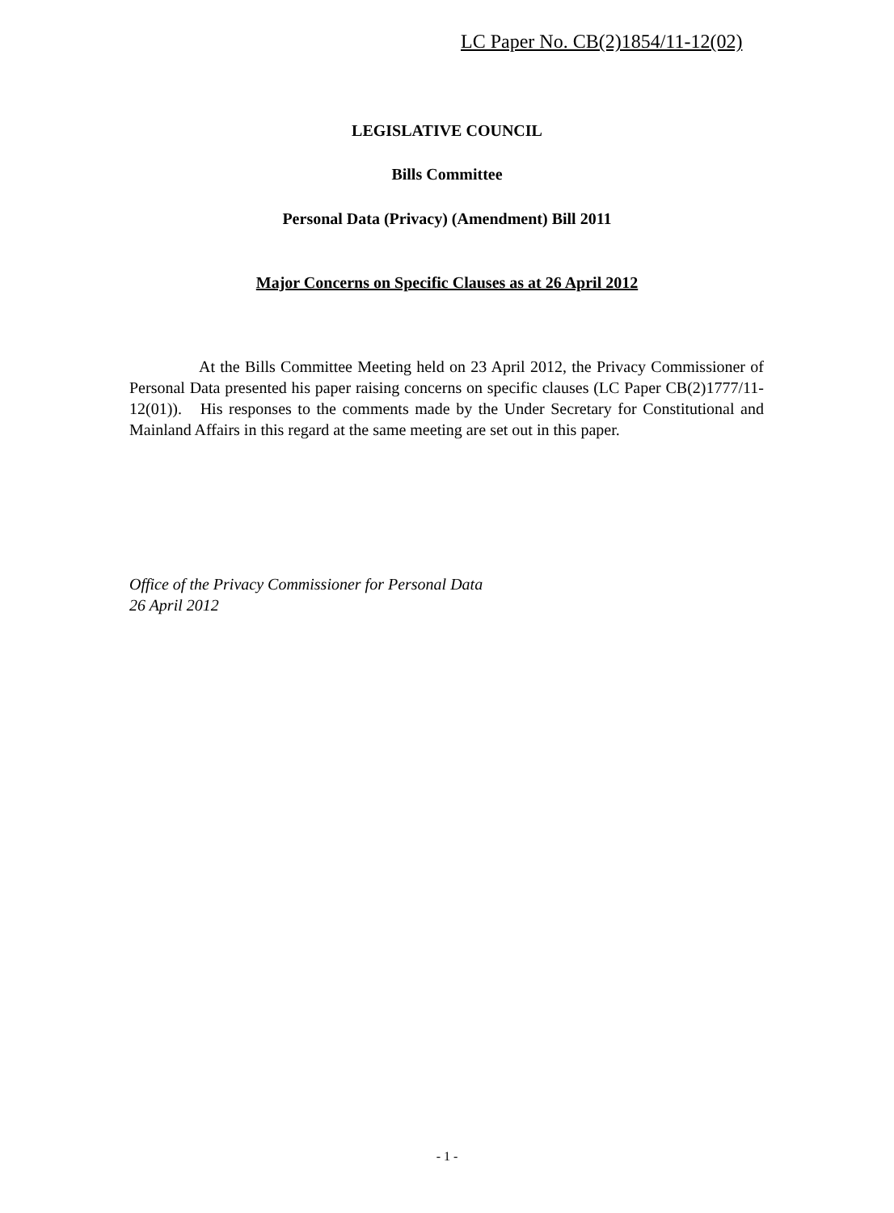LC Paper No. CB(2)1854/11-12(02)
LEGISLATIVE COUNCIL
Bills Committee
Personal Data (Privacy) (Amendment) Bill 2011
Major Concerns on Specific Clauses as at 26 April 2012
At the Bills Committee Meeting held on 23 April 2012, the Privacy Commissioner of Personal Data presented his paper raising concerns on specific clauses (LC Paper CB(2)1777/11-12(01)). His responses to the comments made by the Under Secretary for Constitutional and Mainland Affairs in this regard at the same meeting are set out in this paper.
Office of the Privacy Commissioner for Personal Data
26 April 2012
- 1 -